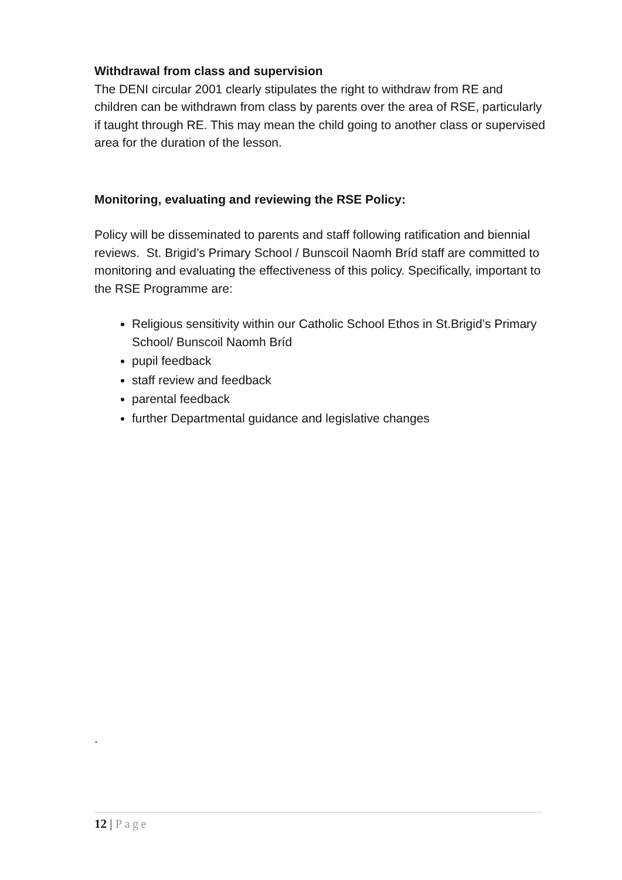Withdrawal from class and supervision
The DENI circular 2001 clearly stipulates the right to withdraw from RE and children can be withdrawn from class by parents over the area of RSE, particularly if taught through RE. This may mean the child going to another class or supervised area for the duration of the lesson.
Monitoring, evaluating and reviewing the RSE Policy:
Policy will be disseminated to parents and staff following ratification and biennial reviews. St. Brigid’s Primary School / Bunscoil Naomh Bríd staff are committed to monitoring and evaluating the effectiveness of this policy. Specifically, important to the RSE Programme are:
Religious sensitivity within our Catholic School Ethos in St.Brigid’s Primary School/ Bunscoil Naomh Bríd
pupil feedback
staff review and feedback
parental feedback
further Departmental guidance and legislative changes
.
12 | Page